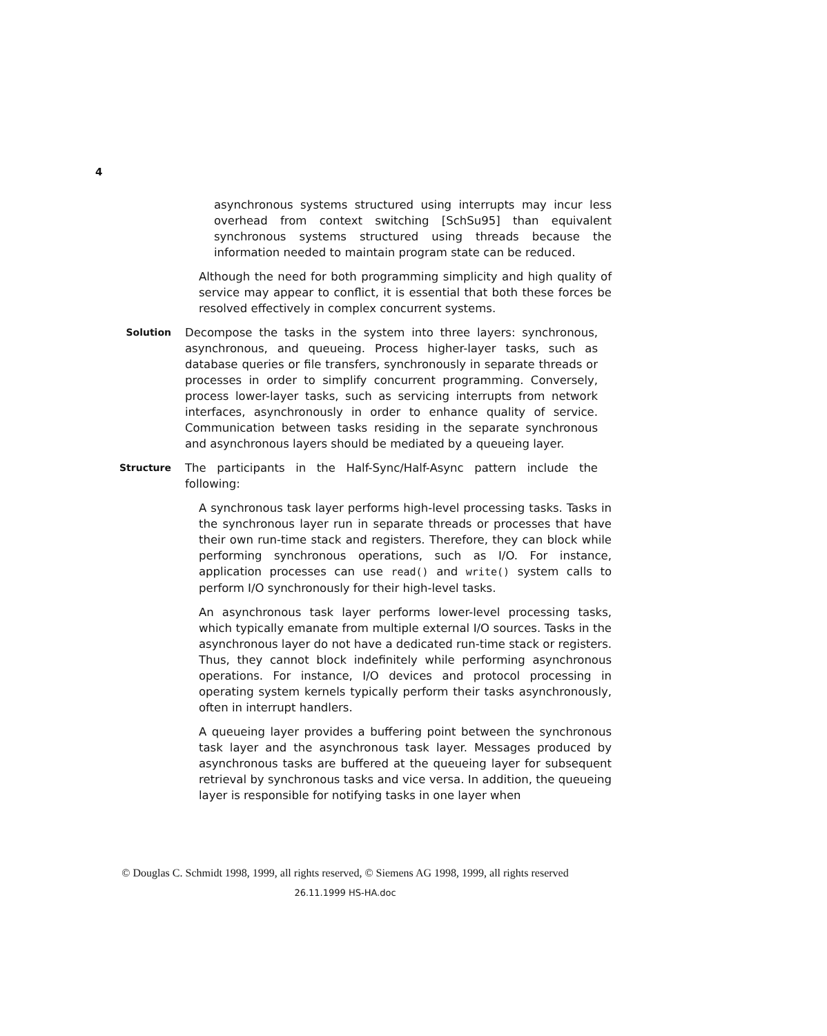4
asynchronous systems structured using interrupts may incur less overhead from context switching [SchSu95] than equivalent synchronous systems structured using threads because the information needed to maintain program state can be reduced.
Although the need for both programming simplicity and high quality of service may appear to conflict, it is essential that both these forces be resolved effectively in complex concurrent systems.
Solution
Decompose the tasks in the system into three layers: synchronous, asynchronous, and queueing. Process higher-layer tasks, such as database queries or file transfers, synchronously in separate threads or processes in order to simplify concurrent programming. Conversely, process lower-layer tasks, such as servicing interrupts from network interfaces, asynchronously in order to enhance quality of service. Communication between tasks residing in the separate synchronous and asynchronous layers should be mediated by a queueing layer.
Structure
The participants in the Half-Sync/Half-Async pattern include the following:
A synchronous task layer performs high-level processing tasks. Tasks in the synchronous layer run in separate threads or processes that have their own run-time stack and registers. Therefore, they can block while performing synchronous operations, such as I/O. For instance, application processes can use read() and write() system calls to perform I/O synchronously for their high-level tasks.
An asynchronous task layer performs lower-level processing tasks, which typically emanate from multiple external I/O sources. Tasks in the asynchronous layer do not have a dedicated run-time stack or registers. Thus, they cannot block indefinitely while performing asynchronous operations. For instance, I/O devices and protocol processing in operating system kernels typically perform their tasks asynchronously, often in interrupt handlers.
A queueing layer provides a buffering point between the synchronous task layer and the asynchronous task layer. Messages produced by asynchronous tasks are buffered at the queueing layer for subsequent retrieval by synchronous tasks and vice versa. In addition, the queueing layer is responsible for notifying tasks in one layer when
© Douglas C. Schmidt 1998, 1999, all rights reserved, © Siemens AG 1998, 1999, all rights reserved
26.11.1999 HS-HA.doc